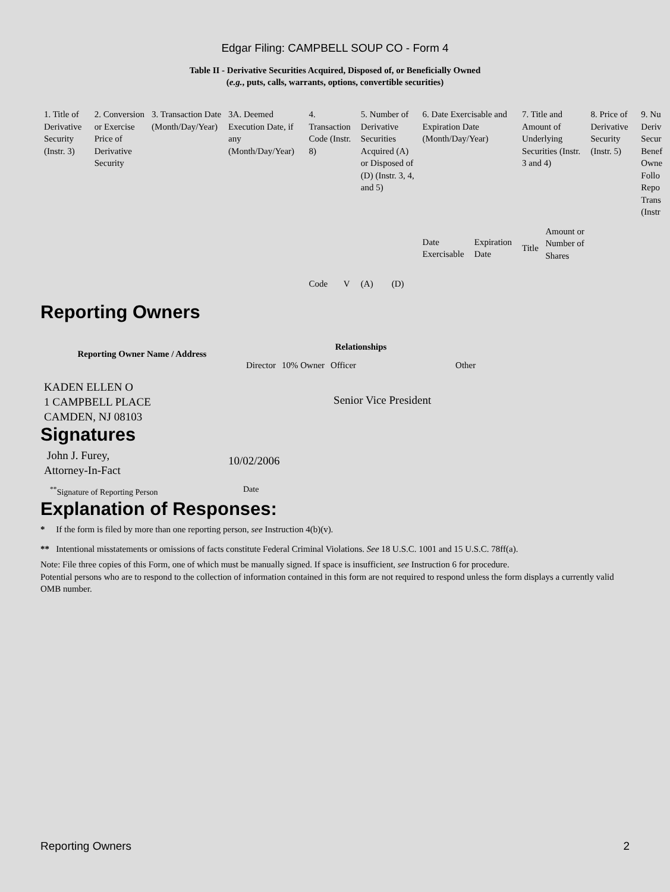Edgar Filing: CAMPBELL SOUP CO - Form 4
Table II - Derivative Securities Acquired, Disposed of, or Beneficially Owned
(e.g., puts, calls, warrants, options, convertible securities)
| 1. Title of Derivative Security (Instr. 3) | 2. Conversion or Exercise Price of Derivative Security | 3. Transaction Date (Month/Day/Year) | 3A. Deemed Execution Date, if any (Month/Day/Year) | 4. Transaction Code (Instr. 8) | | 5. Number of Derivative Securities Acquired (A) or Disposed of (D) (Instr. 3, 4, and 5) | | 6. Date Exercisable and Expiration Date (Month/Day/Year) | | 7. Title and Amount of Underlying Securities (Instr. 3 and 4) | | 8. Price of Derivative Security (Instr. 5) | 9. Nu Deriv Secur Benef Owne Follo Repo Trans (Instr |
| | | | | Code | V | (A) | (D) | Date Exercisable | Expiration Date | Title | Amount or Number of Shares | | |
Reporting Owners
| Reporting Owner Name / Address | Relationships | | | |
| --- | --- | --- | --- | --- |
| | Director | 10% Owner | Officer | Other |
| KADEN ELLEN O 1 CAMPBELL PLACE CAMDEN, NJ 08103 | | | Senior Vice President | |
Signatures
| John J. Furey, Attorney-In-Fact | 10/02/2006 |
| <sup>**</sup> Signature of Reporting Person | Date |
Explanation of Responses:
* If the form is filed by more than one reporting person, see Instruction 4(b)(v).
** Intentional misstatements or omissions of facts constitute Federal Criminal Violations. See 18 U.S.C. 1001 and 15 U.S.C. 78ff(a).
Note: File three copies of this Form, one of which must be manually signed. If space is insufficient, see Instruction 6 for procedure.
Potential persons who are to respond to the collection of information contained in this form are not required to respond unless the form displays a currently valid OMB number.
Reporting Owners 2